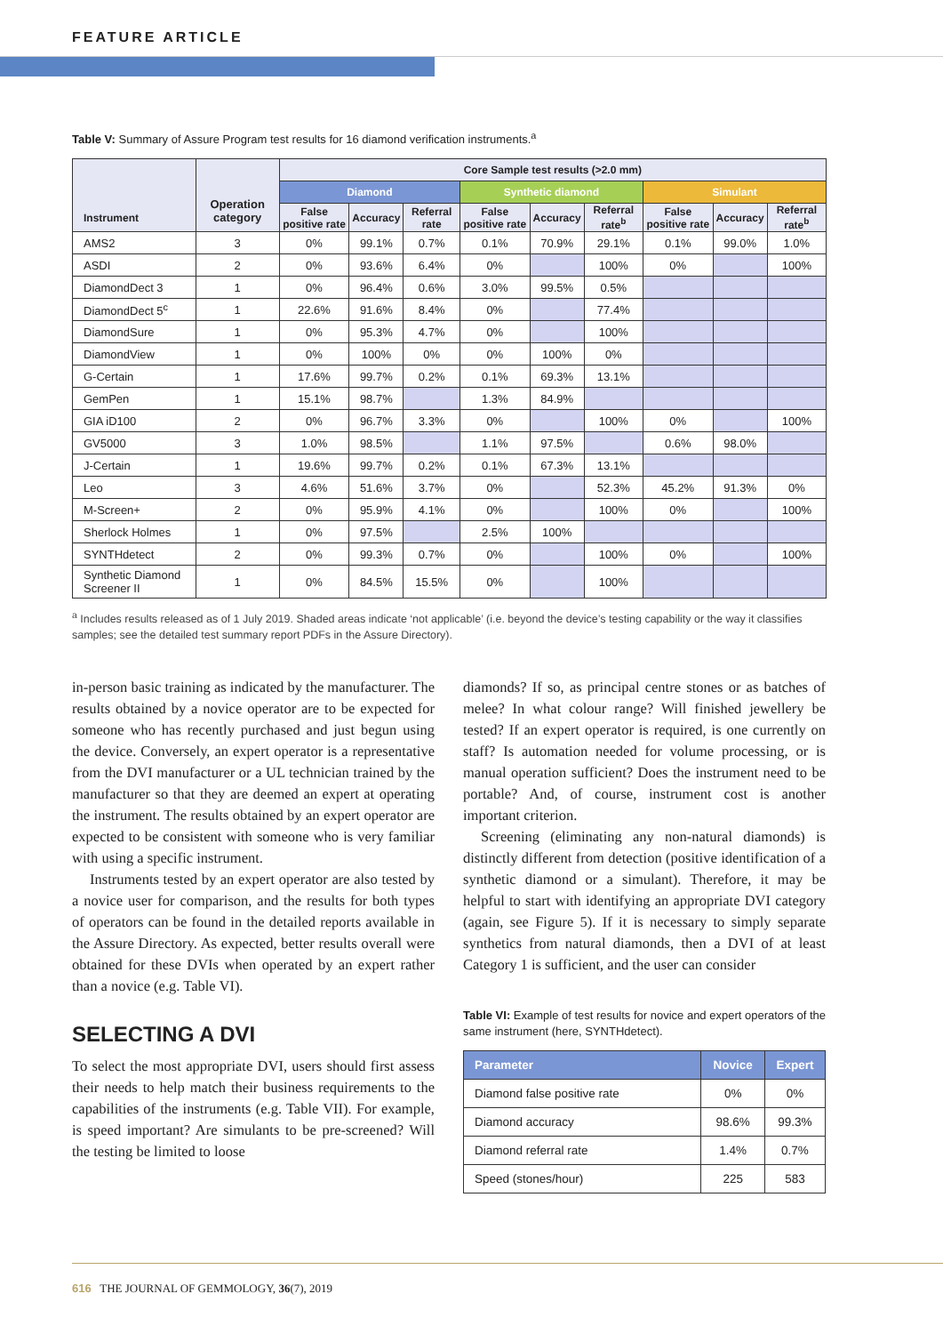FEATURE ARTICLE
Table V: Summary of Assure Program test results for 16 diamond verification instruments.<sup>a</sup>
| Instrument | Operation category | Core Sample test results (>2.0 mm) | | | | | | | | |
| --- | --- | --- | --- | --- | --- | --- | --- | --- | --- | --- |
| | | Diamond | | | Synthetic diamond | | | Simulant | | |
| | | False positive rate | Accuracy | Referral rate | False positive rate | Accuracy | Referral rate<sup>b</sup> | False positive rate | Accuracy | Referral rate<sup>b</sup> |
| AMS2 | 3 | 0% | 99.1% | 0.7% | 0.1% | 70.9% | 29.1% | 0.1% | 99.0% | 1.0% |
| ASDI | 2 | 0% | 93.6% | 6.4% | 0% | | 100% | 0% | | 100% |
| DiamondDect 3 | 1 | 0% | 96.4% | 0.6% | 3.0% | 99.5% | 0.5% | | | |
| DiamondDect 5<sup>c</sup> | 1 | 22.6% | 91.6% | 8.4% | 0% | | 77.4% | | | |
| DiamondSure | 1 | 0% | 95.3% | 4.7% | 0% | | 100% | | | |
| DiamondView | 1 | 0% | 100% | 0% | 0% | 100% | 0% | | | |
| G-Certain | 1 | 17.6% | 99.7% | 0.2% | 0.1% | 69.3% | 13.1% | | | |
| GemPen | 1 | 15.1% | 98.7% | | 1.3% | 84.9% | | | | |
| GIA iD100 | 2 | 0% | 96.7% | 3.3% | 0% | | 100% | 0% | | 100% |
| GV5000 | 3 | 1.0% | 98.5% | | 1.1% | 97.5% | | 0.6% | 98.0% | |
| J-Certain | 1 | 19.6% | 99.7% | 0.2% | 0.1% | 67.3% | 13.1% | | | |
| Leo | 3 | 4.6% | 51.6% | 3.7% | 0% | | 52.3% | 45.2% | 91.3% | 0% |
| M-Screen+ | 2 | 0% | 95.9% | 4.1% | 0% | | 100% | 0% | | 100% |
| Sherlock Holmes | 1 | 0% | 97.5% | | 2.5% | 100% | | | | |
| SYNTHdetect | 2 | 0% | 99.3% | 0.7% | 0% | | 100% | 0% | | 100% |
| Synthetic Diamond Screener II | 1 | 0% | 84.5% | 15.5% | 0% | | 100% | | | |
<sup>a</sup> Includes results released as of 1 July 2019. Shaded areas indicate ‘not applicable’ (i.e. beyond the device’s testing capability or the way it classifies samples; see the detailed test summary report PDFs in the Assure Directory).
in-person basic training as indicated by the manufacturer. The results obtained by a novice operator are to be expected for someone who has recently purchased and just begun using the device. Conversely, an expert operator is a representative from the DVI manufacturer or a UL technician trained by the manufacturer so that they are deemed an expert at operating the instrument. The results obtained by an expert operator are expected to be consistent with someone who is very familiar with using a specific instrument.
Instruments tested by an expert operator are also tested by a novice user for comparison, and the results for both types of operators can be found in the detailed reports available in the Assure Directory. As expected, better results overall were obtained for these DVIs when operated by an expert rather than a novice (e.g. Table VI).
SELECTING A DVI
To select the most appropriate DVI, users should first assess their needs to help match their business requirements to the capabilities of the instruments (e.g. Table VII). For example, is speed important? Are simulants to be pre-screened? Will the testing be limited to loose
diamonds? If so, as principal centre stones or as batches of melee? In what colour range? Will finished jewellery be tested? If an expert operator is required, is one currently on staff? Is automation needed for volume processing, or is manual operation sufficient? Does the instrument need to be portable? And, of course, instrument cost is another important criterion.
Screening (eliminating any non-natural diamonds) is distinctly different from detection (positive identification of a synthetic diamond or a simulant). Therefore, it may be helpful to start with identifying an appropriate DVI category (again, see Figure 5). If it is necessary to simply separate synthetics from natural diamonds, then a DVI of at least Category 1 is sufficient, and the user can consider
Table VI: Example of test results for novice and expert operators of the same instrument (here, SYNTHdetect).
| Parameter | Novice | Expert |
| --- | --- | --- |
| Diamond false positive rate | 0% | 0% |
| Diamond accuracy | 98.6% | 99.3% |
| Diamond referral rate | 1.4% | 0.7% |
| Speed (stones/hour) | 225 | 583 |
616 THE JOURNAL OF GEMMOLOGY, 36(7), 2019